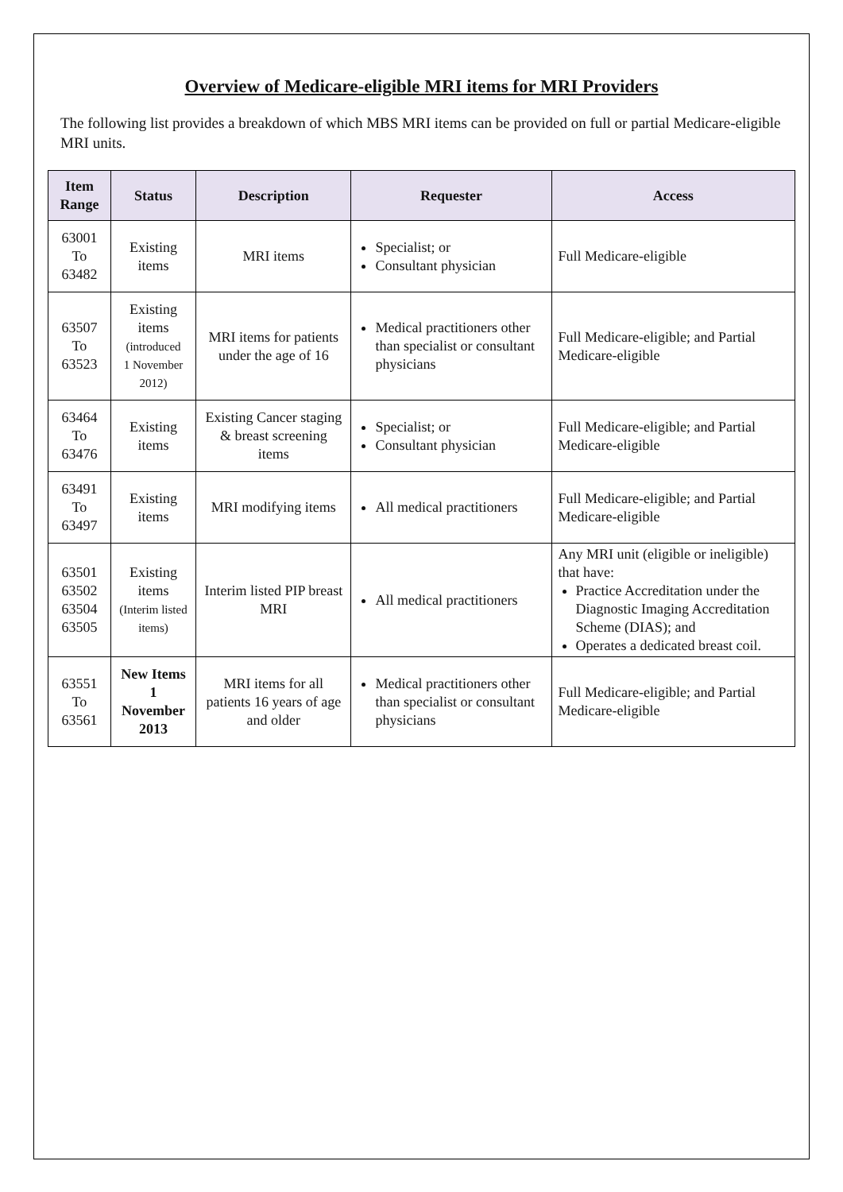Overview of Medicare-eligible MRI items for MRI Providers
The following list provides a breakdown of which MBS MRI items can be provided on full or partial Medicare-eligible MRI units.
| Item Range | Status | Description | Requester | Access |
| --- | --- | --- | --- | --- |
| 63001 To 63482 | Existing items | MRI items | Specialist; or Consultant physician | Full Medicare-eligible |
| 63507 To 63523 | Existing items (introduced 1 November 2012) | MRI items for patients under the age of 16 | Medical practitioners other than specialist or consultant physicians | Full Medicare-eligible; and Partial Medicare-eligible |
| 63464 To 63476 | Existing items | Existing Cancer staging & breast screening items | Specialist; or Consultant physician | Full Medicare-eligible; and Partial Medicare-eligible |
| 63491 To 63497 | Existing items | MRI modifying items | All medical practitioners | Full Medicare-eligible; and Partial Medicare-eligible |
| 63501 63502 63504 63505 | Existing items (Interim listed items) | Interim listed PIP breast MRI | All medical practitioners | Any MRI unit (eligible or ineligible) that have: Practice Accreditation under the Diagnostic Imaging Accreditation Scheme (DIAS); and Operates a dedicated breast coil. |
| 63551 To 63561 | New Items 1 November 2013 | MRI items for all patients 16 years of age and older | Medical practitioners other than specialist or consultant physicians | Full Medicare-eligible; and Partial Medicare-eligible |